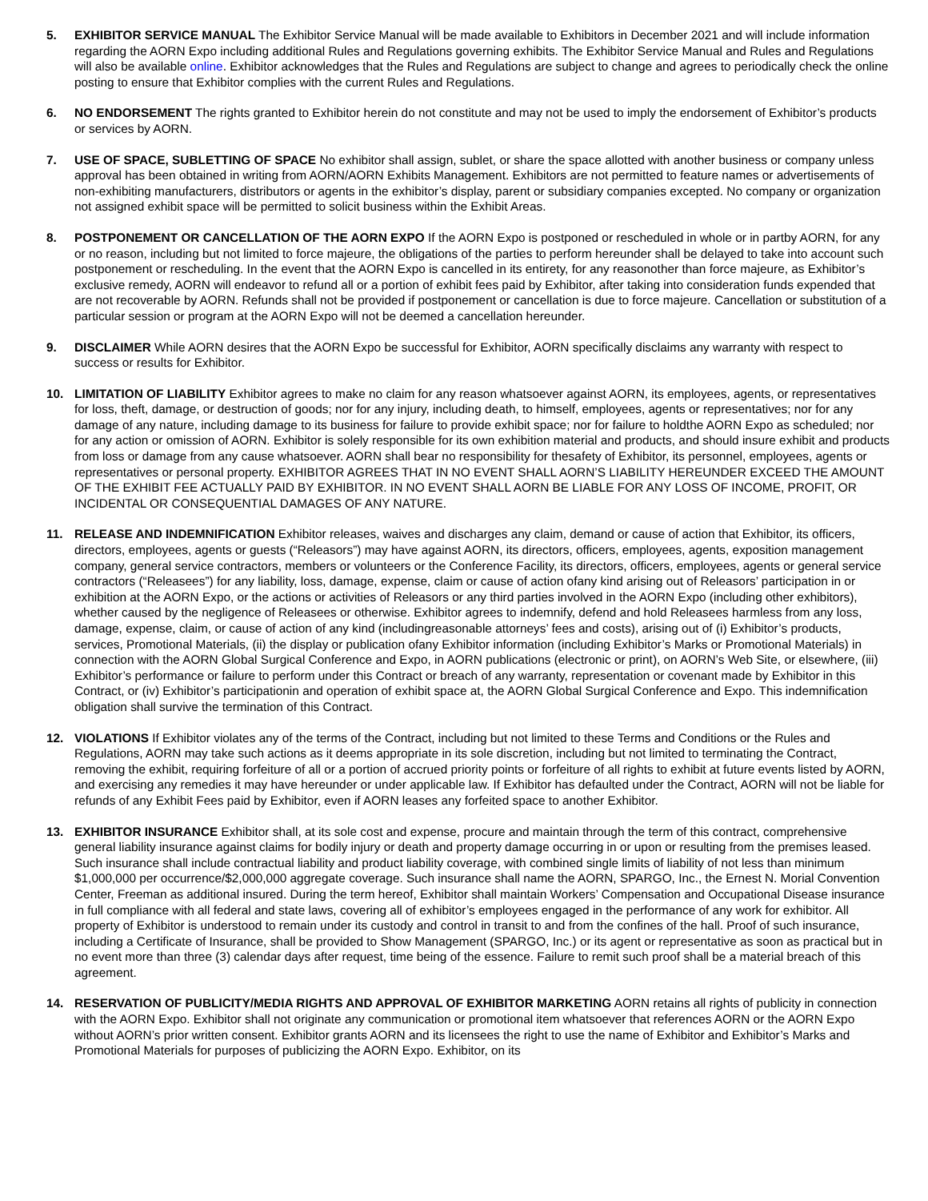5. EXHIBITOR SERVICE MANUAL The Exhibitor Service Manual will be made available to Exhibitors in December 2021 and will include information regarding the AORN Expo including additional Rules and Regulations governing exhibits. The Exhibitor Service Manual and Rules and Regulations will also be available online. Exhibitor acknowledges that the Rules and Regulations are subject to change and agrees to periodically check the online posting to ensure that Exhibitor complies with the current Rules and Regulations.
6. NO ENDORSEMENT The rights granted to Exhibitor herein do not constitute and may not be used to imply the endorsement of Exhibitor’s products or services by AORN.
7. USE OF SPACE, SUBLETTING OF SPACE No exhibitor shall assign, sublet, or share the space allotted with another business or company unless approval has been obtained in writing from AORN/AORN Exhibits Management. Exhibitors are not permitted to feature names or advertisements of non-exhibiting manufacturers, distributors or agents in the exhibitor’s display, parent or subsidiary companies excepted. No company or organization not assigned exhibit space will be permitted to solicit business within the Exhibit Areas.
8. POSTPONEMENT OR CANCELLATION OF THE AORN EXPO If the AORN Expo is postponed or rescheduled in whole or in partby AORN, for any or no reason, including but not limited to force majeure, the obligations of the parties to perform hereunder shall be delayed to take into account such postponement or rescheduling. In the event that the AORN Expo is cancelled in its entirety, for any reasonother than force majeure, as Exhibitor’s exclusive remedy, AORN will endeavor to refund all or a portion of exhibit fees paid by Exhibitor, after taking into consideration funds expended that are not recoverable by AORN. Refunds shall not be provided if postponement or cancellation is due to force majeure. Cancellation or substitution of a particular session or program at the AORN Expo will not be deemed a cancellation hereunder.
9. DISCLAIMER While AORN desires that the AORN Expo be successful for Exhibitor, AORN specifically disclaims any warranty with respect to success or results for Exhibitor.
10. LIMITATION OF LIABILITY Exhibitor agrees to make no claim for any reason whatsoever against AORN, its employees, agents, or representatives for loss, theft, damage, or destruction of goods; nor for any injury, including death, to himself, employees, agents or representatives; nor for any damage of any nature, including damage to its business for failure to provide exhibit space; nor for failure to holdthe AORN Expo as scheduled; nor for any action or omission of AORN. Exhibitor is solely responsible for its own exhibition material and products, and should insure exhibit and products from loss or damage from any cause whatsoever. AORN shall bear no responsibility for thesafety of Exhibitor, its personnel, employees, agents or representatives or personal property. EXHIBITOR AGREES THAT IN NO EVENT SHALL AORN’S LIABILITY HEREUNDER EXCEED THE AMOUNT OF THE EXHIBIT FEE ACTUALLY PAID BY EXHIBITOR. IN NO EVENT SHALL AORN BE LIABLE FOR ANY LOSS OF INCOME, PROFIT, OR INCIDENTAL OR CONSEQUENTIAL DAMAGES OF ANY NATURE.
11. RELEASE AND INDEMNIFICATION Exhibitor releases, waives and discharges any claim, demand or cause of action that Exhibitor, its officers, directors, employees, agents or guests (“Releasors”) may have against AORN, its directors, officers, employees, agents, exposition management company, general service contractors, members or volunteers or the Conference Facility, its directors, officers, employees, agents or general service contractors (“Releasees”) for any liability, loss, damage, expense, claim or cause of action ofany kind arising out of Releasors’ participation in or exhibition at the AORN Expo, or the actions or activities of Releasors or any third parties involved in the AORN Expo (including other exhibitors), whether caused by the negligence of Releasees or otherwise. Exhibitor agrees to indemnify, defend and hold Releasees harmless from any loss, damage, expense, claim, or cause of action of any kind (includingreasonable attorneys’ fees and costs), arising out of (i) Exhibitor’s products, services, Promotional Materials, (ii) the display or publication ofany Exhibitor information (including Exhibitor’s Marks or Promotional Materials) in connection with the AORN Global Surgical Conference and Expo, in AORN publications (electronic or print), on AORN’s Web Site, or elsewhere, (iii) Exhibitor’s performance or failure to perform under this Contract or breach of any warranty, representation or covenant made by Exhibitor in this Contract, or (iv) Exhibitor’s participationin and operation of exhibit space at, the AORN Global Surgical Conference and Expo. This indemnification obligation shall survive the termination of this Contract.
12. VIOLATIONS If Exhibitor violates any of the terms of the Contract, including but not limited to these Terms and Conditions or the Rules and Regulations, AORN may take such actions as it deems appropriate in its sole discretion, including but not limited to terminating the Contract, removing the exhibit, requiring forfeiture of all or a portion of accrued priority points or forfeiture of all rights to exhibit at future events listed by AORN, and exercising any remedies it may have hereunder or under applicable law. If Exhibitor has defaulted under the Contract, AORN will not be liable for refunds of any Exhibit Fees paid by Exhibitor, even if AORN leases any forfeited space to another Exhibitor.
13. EXHIBITOR INSURANCE Exhibitor shall, at its sole cost and expense, procure and maintain through the term of this contract, comprehensive general liability insurance against claims for bodily injury or death and property damage occurring in or upon or resulting from the premises leased. Such insurance shall include contractual liability and product liability coverage, with combined single limits of liability of not less than minimum $1,000,000 per occurrence/$2,000,000 aggregate coverage. Such insurance shall name the AORN, SPARGO, Inc., the Ernest N. Morial Convention Center, Freeman as additional insured. During the term hereof, Exhibitor shall maintain Workers’ Compensation and Occupational Disease insurance in full compliance with all federal and state laws, covering all of exhibitor’s employees engaged in the performance of any work for exhibitor. All property of Exhibitor is understood to remain under its custody and control in transit to and from the confines of the hall. Proof of such insurance, including a Certificate of Insurance, shall be provided to Show Management (SPARGO, Inc.) or its agent or representative as soon as practical but in no event more than three (3) calendar days after request, time being of the essence. Failure to remit such proof shall be a material breach of this agreement.
14. RESERVATION OF PUBLICITY/MEDIA RIGHTS AND APPROVAL OF EXHIBITOR MARKETING AORN retains all rights of publicity in connection with the AORN Expo. Exhibitor shall not originate any communication or promotional item whatsoever that references AORN or the AORN Expo without AORN’s prior written consent. Exhibitor grants AORN and its licensees the right to use the name of Exhibitor and Exhibitor’s Marks and Promotional Materials for purposes of publicizing the AORN Expo. Exhibitor, on its